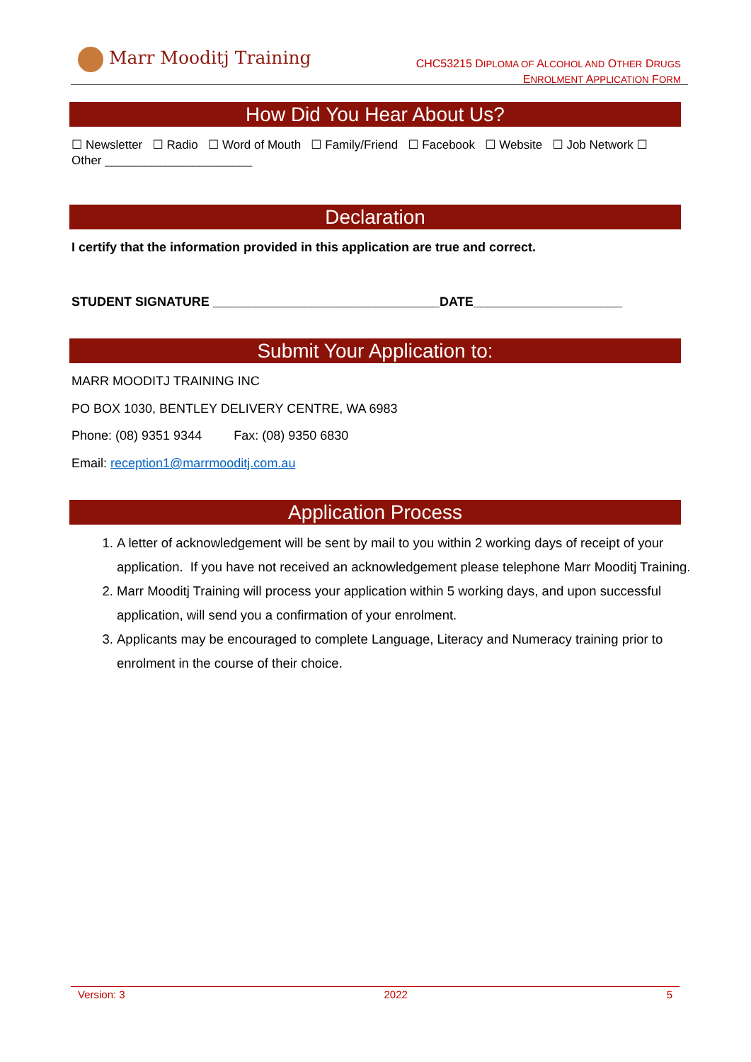Marr Mooditj Training
CHC53215 DIPLOMA OF ALCOHOL AND OTHER DRUGS
ENROLMENT APPLICATION FORM
How Did You Hear About Us?
☐ Newsletter ☐ Radio ☐ Word of Mouth ☐ Family/Friend ☐ Facebook ☐ Website ☐ Job Network ☐ Other ______________________
Declaration
I certify that the information provided in this application are true and correct.
STUDENT SIGNATURE ________________________________DATE_____________________
Submit Your Application to:
MARR MOODITJ TRAINING INC
PO BOX 1030, BENTLEY DELIVERY CENTRE, WA 6983
Phone: (08) 9351 9344 Fax: (08) 9350 6830
Email: reception1@marrmooditj.com.au
Application Process
1. A letter of acknowledgement will be sent by mail to you within 2 working days of receipt of your application. If you have not received an acknowledgement please telephone Marr Mooditj Training.
2. Marr Mooditj Training will process your application within 5 working days, and upon successful application, will send you a confirmation of your enrolment.
3. Applicants may be encouraged to complete Language, Literacy and Numeracy training prior to enrolment in the course of their choice.
Version: 3 2022 5